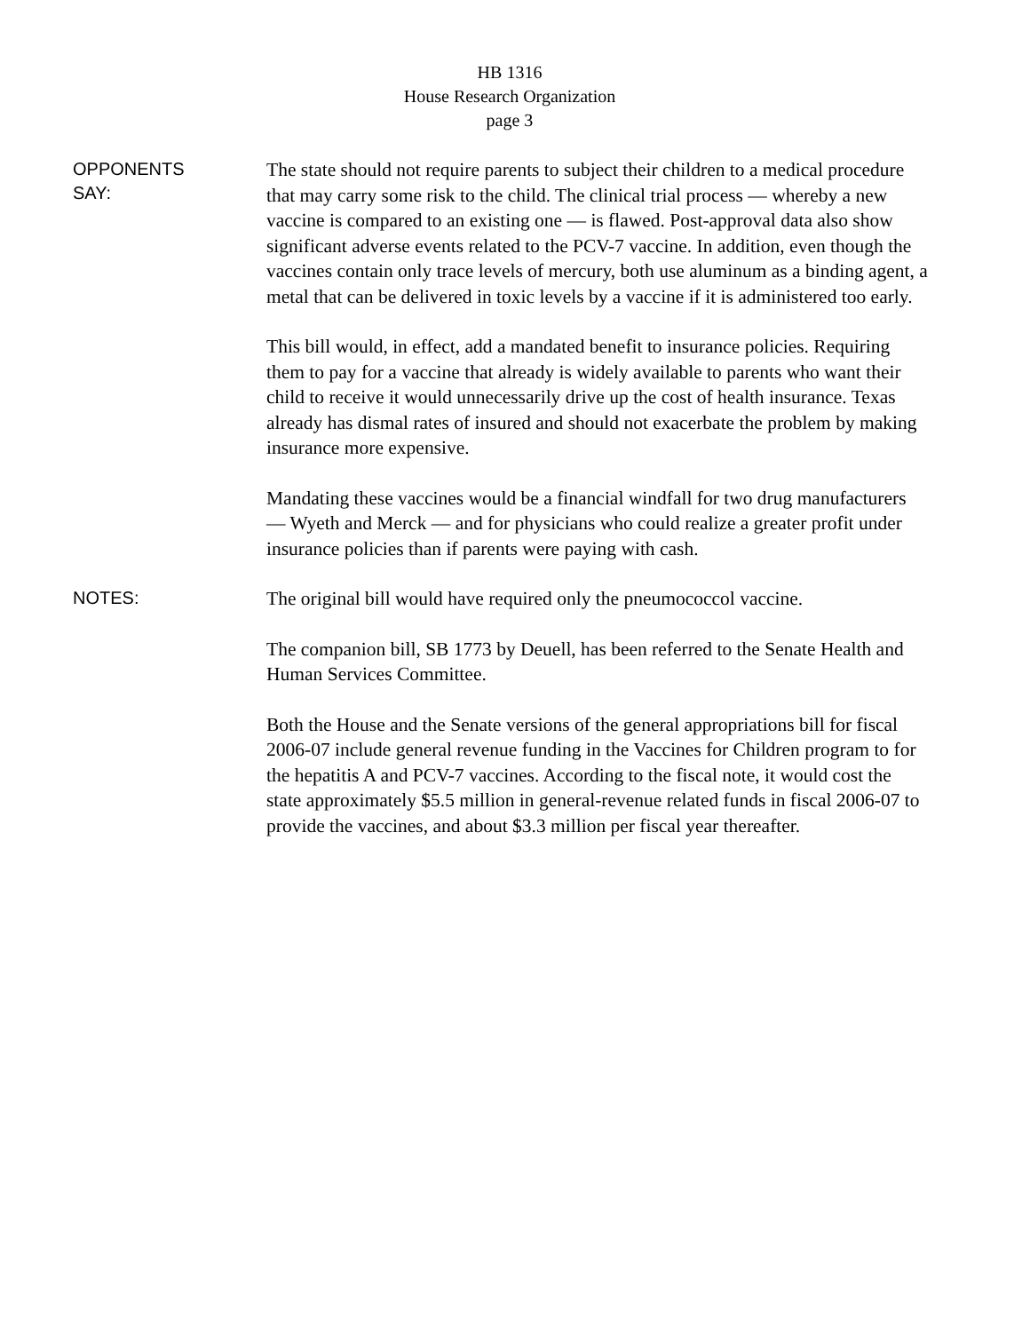HB 1316
House Research Organization
page 3
OPPONENTS
SAY:
The state should not require parents to subject their children to a medical procedure that may carry some risk to the child. The clinical trial process — whereby a new vaccine is compared to an existing one — is flawed. Post-approval data also show significant adverse events related to the PCV-7 vaccine. In addition, even though the vaccines contain only trace levels of mercury, both use aluminum as a binding agent, a metal that can be delivered in toxic levels by a vaccine if it is administered too early.
This bill would, in effect, add a mandated benefit to insurance policies. Requiring them to pay for a vaccine that already is widely available to parents who want their child to receive it would unnecessarily drive up the cost of health insurance. Texas already has dismal rates of insured and should not exacerbate the problem by making insurance more expensive.
Mandating these vaccines would be a financial windfall for two drug manufacturers — Wyeth and Merck — and for physicians who could realize a greater profit under insurance policies than if parents were paying with cash.
NOTES:
The original bill would have required only the pneumococcol vaccine.
The companion bill, SB 1773 by Deuell, has been referred to the Senate Health and Human Services Committee.
Both the House and the Senate versions of the general appropriations bill for fiscal 2006-07 include general revenue funding in the Vaccines for Children program to for the hepatitis A and PCV-7 vaccines. According to the fiscal note, it would cost the state approximately $5.5 million in general-revenue related funds in fiscal 2006-07 to provide the vaccines, and about $3.3 million per fiscal year thereafter.